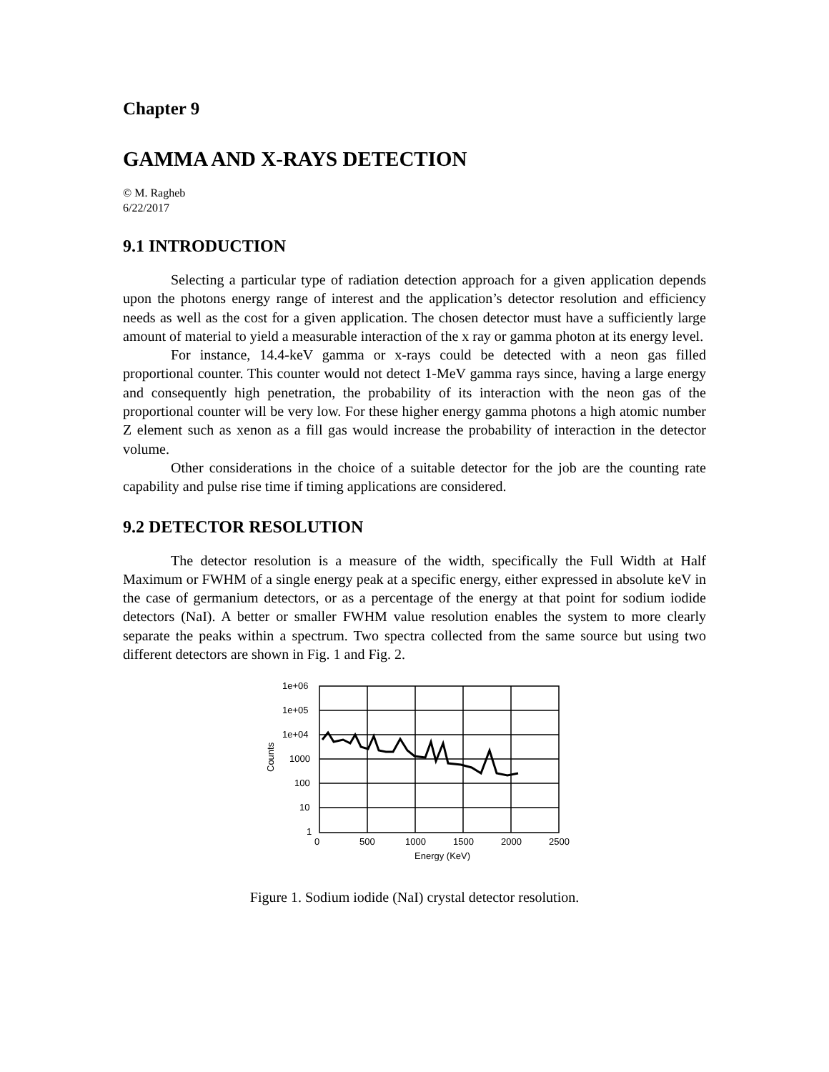Chapter 9
GAMMA AND X-RAYS DETECTION
© M. Ragheb
6/22/2017
9.1 INTRODUCTION
Selecting a particular type of radiation detection approach for a given application depends upon the photons energy range of interest and the application’s detector resolution and efficiency needs as well as the cost for a given application. The chosen detector must have a sufficiently large amount of material to yield a measurable interaction of the x ray or gamma photon at its energy level.
For instance, 14.4-keV gamma or x-rays could be detected with a neon gas filled proportional counter. This counter would not detect 1-MeV gamma rays since, having a large energy and consequently high penetration, the probability of its interaction with the neon gas of the proportional counter will be very low. For these higher energy gamma photons a high atomic number Z element such as xenon as a fill gas would increase the probability of interaction in the detector volume.
Other considerations in the choice of a suitable detector for the job are the counting rate capability and pulse rise time if timing applications are considered.
9.2 DETECTOR RESOLUTION
The detector resolution is a measure of the width, specifically the Full Width at Half Maximum or FWHM of a single energy peak at a specific energy, either expressed in absolute keV in the case of germanium detectors, or as a percentage of the energy at that point for sodium iodide detectors (NaI). A better or smaller FWHM value resolution enables the system to more clearly separate the peaks within a spectrum. Two spectra collected from the same source but using two different detectors are shown in Fig. 1 and Fig. 2.
1e+06
1e+05
1e+04
1000
100
10
1
0
500
1000
1500
2000
2500
Energy (KeV)
Counts
Figure 1. Sodium iodide (NaI) crystal detector resolution.